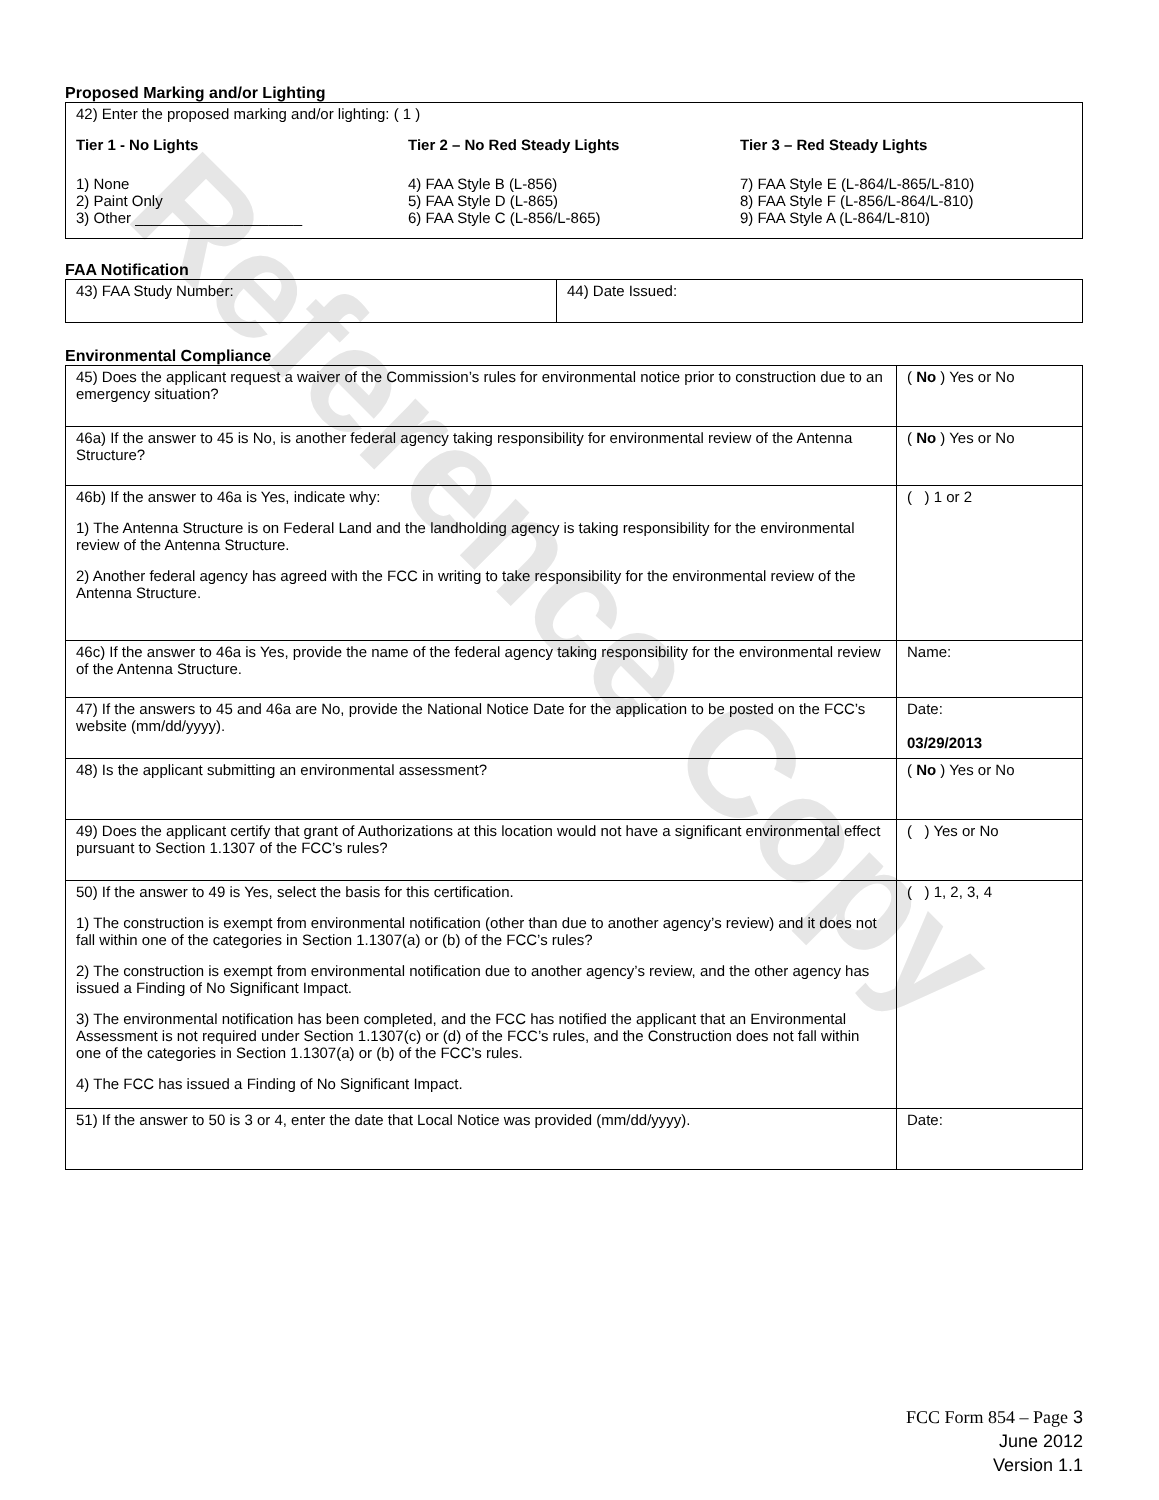Reference Copy
Proposed Marking and/or Lighting
42) Enter the proposed marking and/or lighting: ( 1 )
Tier 1 - No Lights
1) None
2) Paint Only
3) Other ____________________
Tier 2 – No Red Steady Lights
4) FAA Style B (L-856)
5) FAA Style D (L-865)
6) FAA Style C (L-856/L-865)
Tier 3 – Red Steady Lights
7) FAA Style E (L-864/L-865/L-810)
8) FAA Style F (L-856/L-864/L-810)
9) FAA Style A (L-864/L-810)
FAA Notification
| 43) FAA Study Number: | 44) Date Issued: |
Environmental Compliance
| 45) Does the applicant request a waiver of the Commission’s rules for environmental notice prior to construction due to an emergency situation? | ( No ) Yes or No |
| 46a) If the answer to 45 is No, is another federal agency taking responsibility for environmental review of the Antenna Structure? | ( No ) Yes or No |
| 46b) If the answer to 46a is Yes, indicate why: 1) The Antenna Structure is on Federal Land and the landholding agency is taking responsibility for the environmental review of the Antenna Structure. 2) Another federal agency has agreed with the FCC in writing to take responsibility for the environmental review of the Antenna Structure. | ( ) 1 or 2 |
| 46c) If the answer to 46a is Yes, provide the name of the federal agency taking responsibility for the environmental review of the Antenna Structure. | Name: |
| 47) If the answers to 45 and 46a are No, provide the National Notice Date for the application to be posted on the FCC’s website (mm/dd/yyyy). | Date: 03/29/2013 |
| 48) Is the applicant submitting an environmental assessment? | ( No ) Yes or No |
| 49) Does the applicant certify that grant of Authorizations at this location would not have a significant environmental effect pursuant to Section 1.1307 of the FCC’s rules? | ( ) Yes or No |
| 50) If the answer to 49 is Yes, select the basis for this certification. 1) The construction is exempt from environmental notification (other than due to another agency’s review) and it does not fall within one of the categories in Section 1.1307(a) or (b) of the FCC’s rules? 2) The construction is exempt from environmental notification due to another agency’s review, and the other agency has issued a Finding of No Significant Impact. 3) The environmental notification has been completed, and the FCC has notified the applicant that an Environmental Assessment is not required under Section 1.1307(c) or (d) of the FCC’s rules, and the Construction does not fall within one of the categories in Section 1.1307(a) or (b) of the FCC’s rules. 4) The FCC has issued a Finding of No Significant Impact. | ( ) 1, 2, 3, 4 |
| 51) If the answer to 50 is 3 or 4, enter the date that Local Notice was provided (mm/dd/yyyy). | Date: |
FCC Form 854 – Page 3
June 2012
Version 1.1